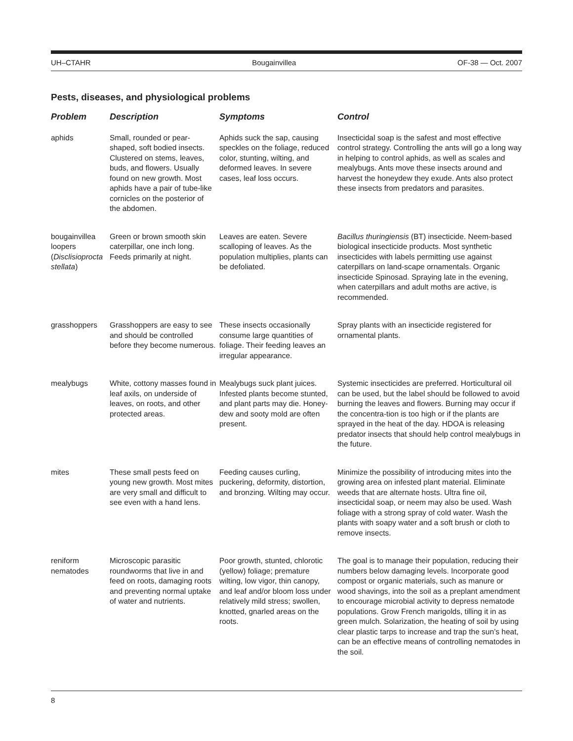UH–CTAHR Bougainvillea OF-38 — Oct. 2007
Pests, diseases, and physiological problems
| Problem | Description | Symptoms | Control |
| --- | --- | --- | --- |
| aphids | Small, rounded or pear-shaped, soft bodied insects. Clustered on stems, leaves, buds, and flowers. Usually found on new growth. Most aphids have a pair of tube-like cornicles on the posterior of the abdomen. | Aphids suck the sap, causing speckles on the foliage, reduced color, stunting, wilting, and deformed leaves. In severe cases, leaf loss occurs. | Insecticidal soap is the safest and most effective control strategy. Controlling the ants will go a long way in helping to control aphids, as well as scales and mealybugs. Ants move these insects around and harvest the honeydew they exude. Ants also protect these insects from predators and parasites. |
| bougainvillea loopers ( Disclisioprocta stellata ) | Green or brown smooth skin caterpillar, one inch long. Feeds primarily at night. | Leaves are eaten. Severe scalloping of leaves. As the population multiplies, plants can be defoliated. | Bacillus thuringiensis (BT) insecticide. Neem-based biological insecticide products. Most synthetic insecticides with labels permitting use against caterpillars on land-scape ornamentals. Organic insecticide Spinosad. Spraying late in the evening, when caterpillars and adult moths are active, is recommended. |
| grasshoppers | Grasshoppers are easy to see and should be controlled before they become numerous. | These insects occasionally consume large quantities of foliage. Their feeding leaves an irregular appearance. | Spray plants with an insecticide registered for ornamental plants. |
| mealybugs | White, cottony masses found in leaf axils, on underside of leaves, on roots, and other protected areas. | Mealybugs suck plant juices. Infested plants become stunted, and plant parts may die. Honey-dew and sooty mold are often present. | Systemic insecticides are preferred. Horticultural oil can be used, but the label should be followed to avoid burning the leaves and flowers. Burning may occur if the concentra-tion is too high or if the plants are sprayed in the heat of the day. HDOA is releasing predator insects that should help control mealybugs in the future. |
| mites | These small pests feed on young new growth. Most mites are very small and difficult to see even with a hand lens. | Feeding causes curling, puckering, deformity, distortion, and bronzing. Wilting may occur. | Minimize the possibility of introducing mites into the growing area on infested plant material. Eliminate weeds that are alternate hosts. Ultra fine oil, insecticidal soap, or neem may also be used. Wash foliage with a strong spray of cold water. Wash the plants with soapy water and a soft brush or cloth to remove insects. |
| reniform nematodes | Microscopic parasitic roundworms that live in and feed on roots, damaging roots and preventing normal uptake of water and nutrients. | Poor growth, stunted, chlorotic (yellow) foliage; premature wilting, low vigor, thin canopy, and leaf and/or bloom loss under relatively mild stress; swollen, knotted, gnarled areas on the roots. | The goal is to manage their population, reducing their numbers below damaging levels. Incorporate good compost or organic materials, such as manure or wood shavings, into the soil as a preplant amendment to encourage microbial activity to depress nematode populations. Grow French marigolds, tilling it in as green mulch. Solarization, the heating of soil by using clear plastic tarps to increase and trap the sun’s heat, can be an effective means of controlling nematodes in the soil. |
8